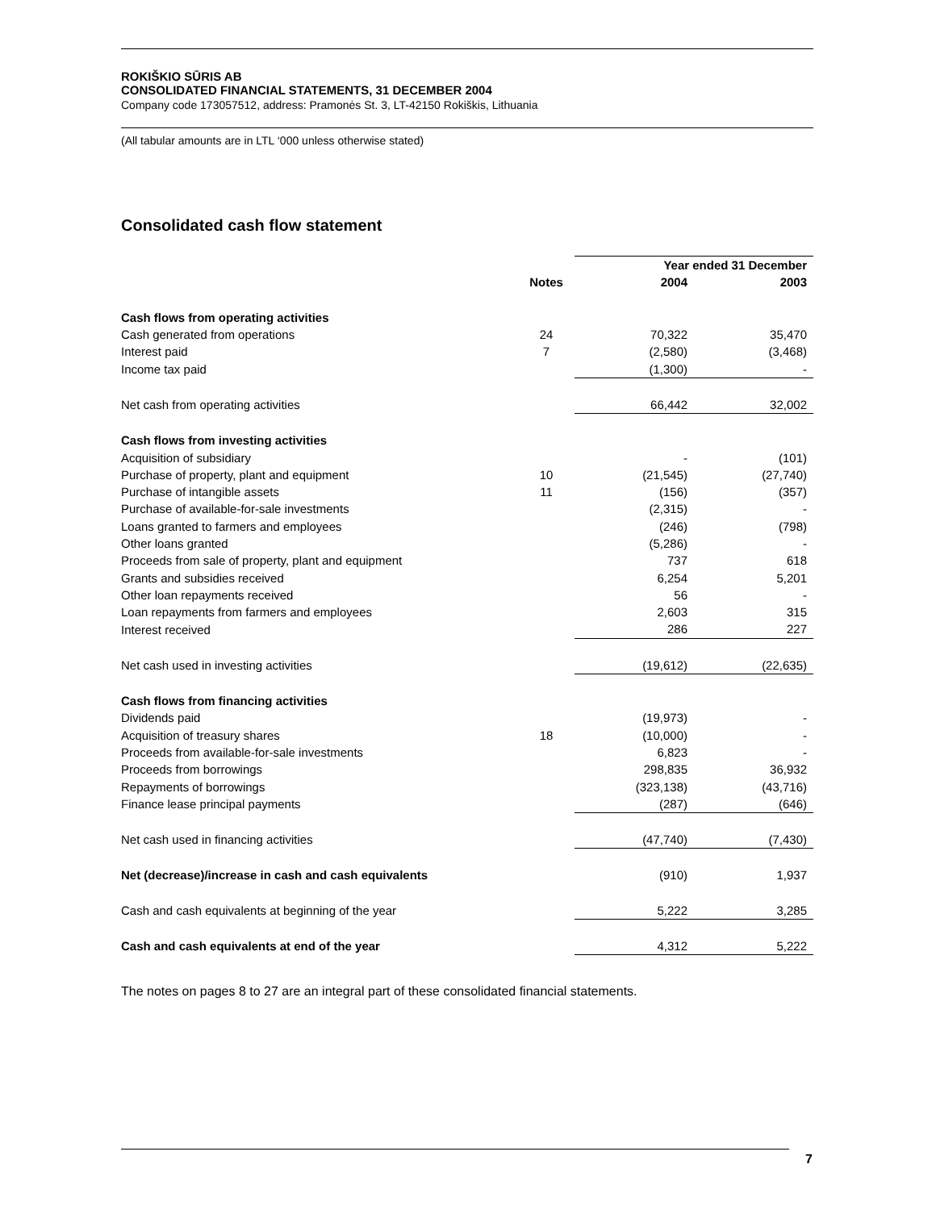ROKIŠKIO SŪRIS AB
CONSOLIDATED FINANCIAL STATEMENTS, 31 DECEMBER 2004
Company code 173057512, address: Pramonės St. 3, LT-42150 Rokiškis, Lithuania
(All tabular amounts are in LTL ‘000 unless otherwise stated)
Consolidated cash flow statement
| | | Year ended 31 December | |
| --- | --- | --- | --- |
| | Notes | 2004 | 2003 |
| Cash flows from operating activities | | | |
| Cash generated from operations | 24 | 70,322 | 35,470 |
| Interest paid | 7 | (2,580) | (3,468) |
| Income tax paid | | (1,300) | - |
| Net cash from operating activities | | 66,442 | 32,002 |
| Cash flows from investing activities | | | |
| Acquisition of subsidiary | | - | (101) |
| Purchase of property, plant and equipment | 10 | (21,545) | (27,740) |
| Purchase of intangible assets | 11 | (156) | (357) |
| Purchase of available-for-sale investments | | (2,315) | - |
| Loans granted to farmers and employees | | (246) | (798) |
| Other loans granted | | (5,286) | - |
| Proceeds from sale of property, plant and equipment | | 737 | 618 |
| Grants and subsidies received | | 6,254 | 5,201 |
| Other loan repayments received | | 56 | - |
| Loan repayments from farmers and employees | | 2,603 | 315 |
| Interest received | | 286 | 227 |
| Net cash used in investing activities | | (19,612) | (22,635) |
| Cash flows from financing activities | | | |
| Dividends paid | | (19,973) | - |
| Acquisition of treasury shares | 18 | (10,000) | - |
| Proceeds from available-for-sale investments | | 6,823 | - |
| Proceeds from borrowings | | 298,835 | 36,932 |
| Repayments of borrowings | | (323,138) | (43,716) |
| Finance lease principal payments | | (287) | (646) |
| Net cash used in financing activities | | (47,740) | (7,430) |
| Net (decrease)/increase in cash and cash equivalents | | (910) | 1,937 |
| Cash and cash equivalents at beginning of the year | | 5,222 | 3,285 |
| Cash and cash equivalents at end of the year | | 4,312 | 5,222 |
The notes on pages 8 to 27 are an integral part of these consolidated financial statements.
7